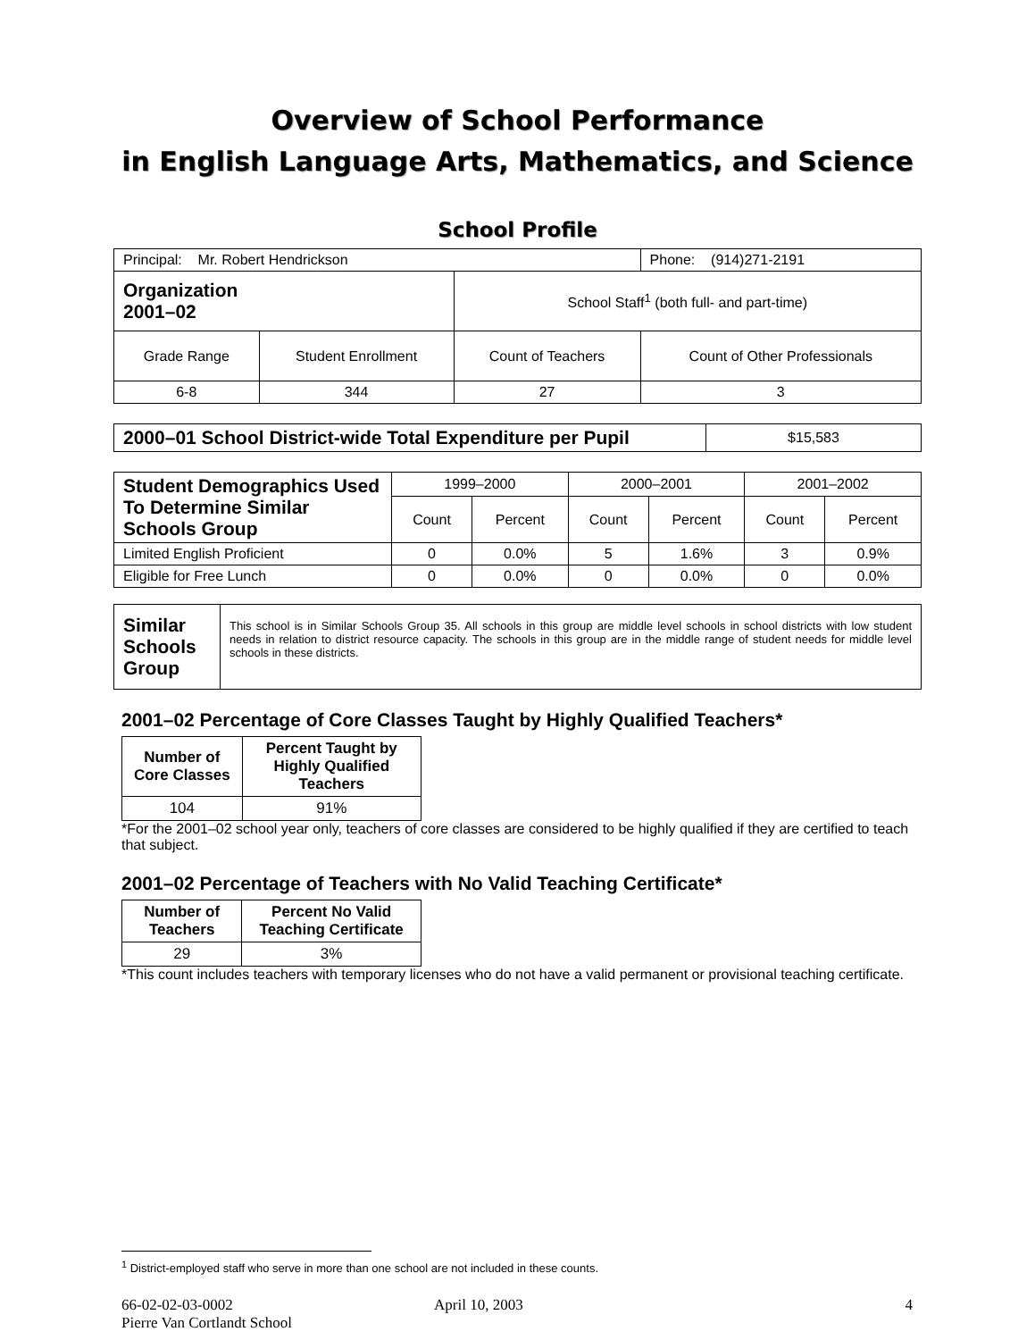Overview of School Performance
in English Language Arts, Mathematics, and Science
School Profile
| Principal: Mr. Robert Hendrickson | | | Phone: (914)271-2191 |
| Organization 2001–02 | | School Staff<sup>1</sup> (both full- and part-time) | |
| Grade Range | Student Enrollment | Count of Teachers | Count of Other Professionals |
| 6-8 | 344 | 27 | 3 |
| 2000–01 School District-wide Total Expenditure per Pupil | $15,583 |
| Student Demographics Used To Determine Similar Schools Group | 1999–2000 | | 2000–2001 | | 2001–2002 | |
| | Count | Percent | Count | Percent | Count | Percent |
| Limited English Proficient | 0 | 0.0% | 5 | 1.6% | 3 | 0.9% |
| Eligible for Free Lunch | 0 | 0.0% | 0 | 0.0% | 0 | 0.0% |
| Similar Schools Group | This school is in Similar Schools Group 35. All schools in this group are middle level schools in school districts with low student needs in relation to district resource capacity. The schools in this group are in the middle range of student needs for middle level schools in these districts. |
2001–02 Percentage of Core Classes Taught by Highly Qualified Teachers*
| Number of Core Classes | Percent Taught by Highly Qualified Teachers |
| --- | --- |
| 104 | 91% |
*For the 2001–02 school year only, teachers of core classes are considered to be highly qualified if they are certified to teach that subject.
2001–02 Percentage of Teachers with No Valid Teaching Certificate*
| Number of Teachers | Percent No Valid Teaching Certificate |
| --- | --- |
| 29 | 3% |
*This count includes teachers with temporary licenses who do not have a valid permanent or provisional teaching certificate.
<sup>1</sup> District-employed staff who serve in more than one school are not included in these counts.
66-02-02-03-0002
Pierre Van Cortlandt School
April 10, 2003 4